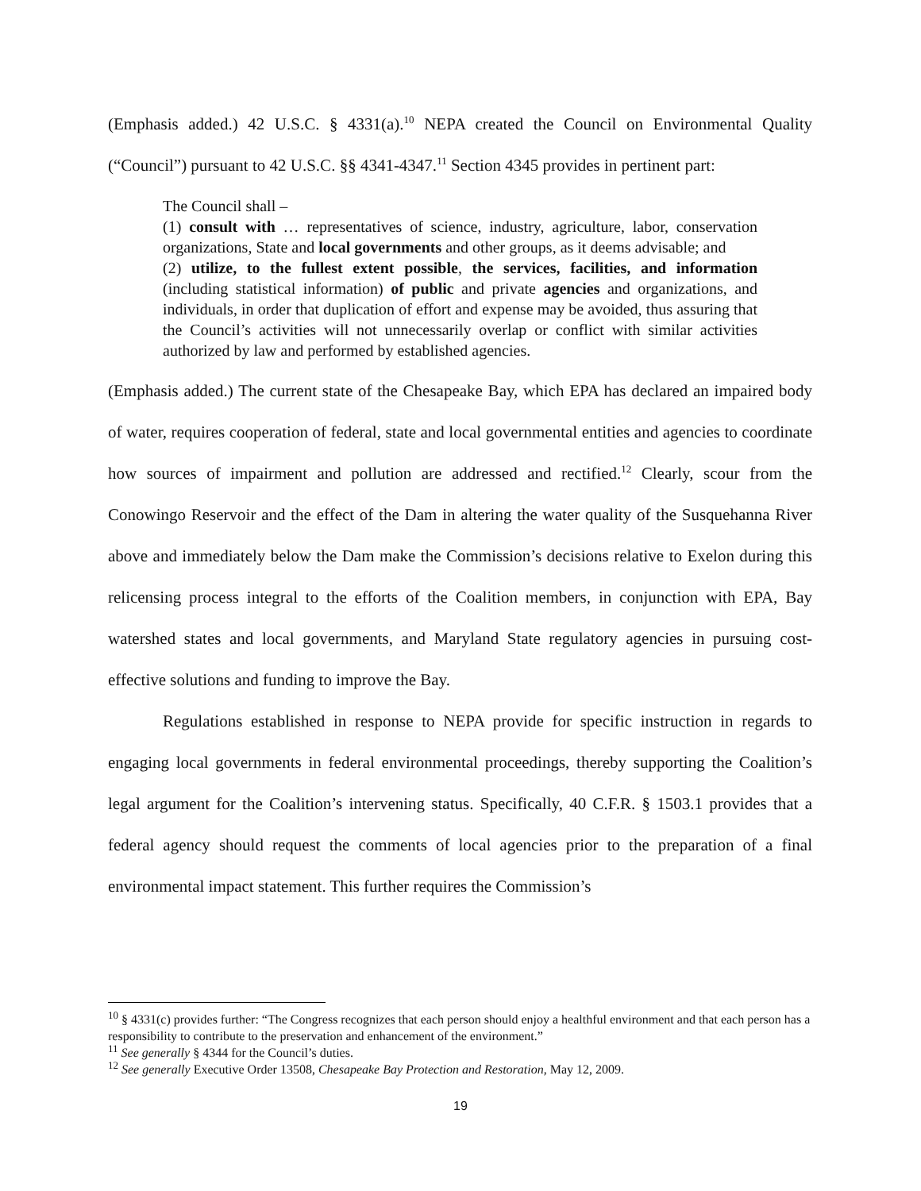(Emphasis added.) 42 U.S.C. § 4331(a).<sup>10</sup> NEPA created the Council on Environmental Quality (“Council”) pursuant to 42 U.S.C. §§ 4341-4347.<sup>11</sup> Section 4345 provides in pertinent part:
The Council shall –
(1) consult with … representatives of science, industry, agriculture, labor, conservation organizations, State and local governments and other groups, as it deems advisable; and
(2) utilize, to the fullest extent possible, the services, facilities, and information (including statistical information) of public and private agencies and organizations, and individuals, in order that duplication of effort and expense may be avoided, thus assuring that the Council’s activities will not unnecessarily overlap or conflict with similar activities authorized by law and performed by established agencies.
(Emphasis added.) The current state of the Chesapeake Bay, which EPA has declared an impaired body of water, requires cooperation of federal, state and local governmental entities and agencies to coordinate how sources of impairment and pollution are addressed and rectified.<sup>12</sup> Clearly, scour from the Conowingo Reservoir and the effect of the Dam in altering the water quality of the Susquehanna River above and immediately below the Dam make the Commission’s decisions relative to Exelon during this relicensing process integral to the efforts of the Coalition members, in conjunction with EPA, Bay watershed states and local governments, and Maryland State regulatory agencies in pursuing cost-effective solutions and funding to improve the Bay.
Regulations established in response to NEPA provide for specific instruction in regards to engaging local governments in federal environmental proceedings, thereby supporting the Coalition’s legal argument for the Coalition’s intervening status. Specifically, 40 C.F.R. § 1503.1 provides that a federal agency should request the comments of local agencies prior to the preparation of a final environmental impact statement. This further requires the Commission’s
<sup>10</sup> § 4331(c) provides further: “The Congress recognizes that each person should enjoy a healthful environment and that each person has a responsibility to contribute to the preservation and enhancement of the environment.”
<sup>11</sup> See generally § 4344 for the Council’s duties.
<sup>12</sup> See generally Executive Order 13508, Chesapeake Bay Protection and Restoration, May 12, 2009.
19